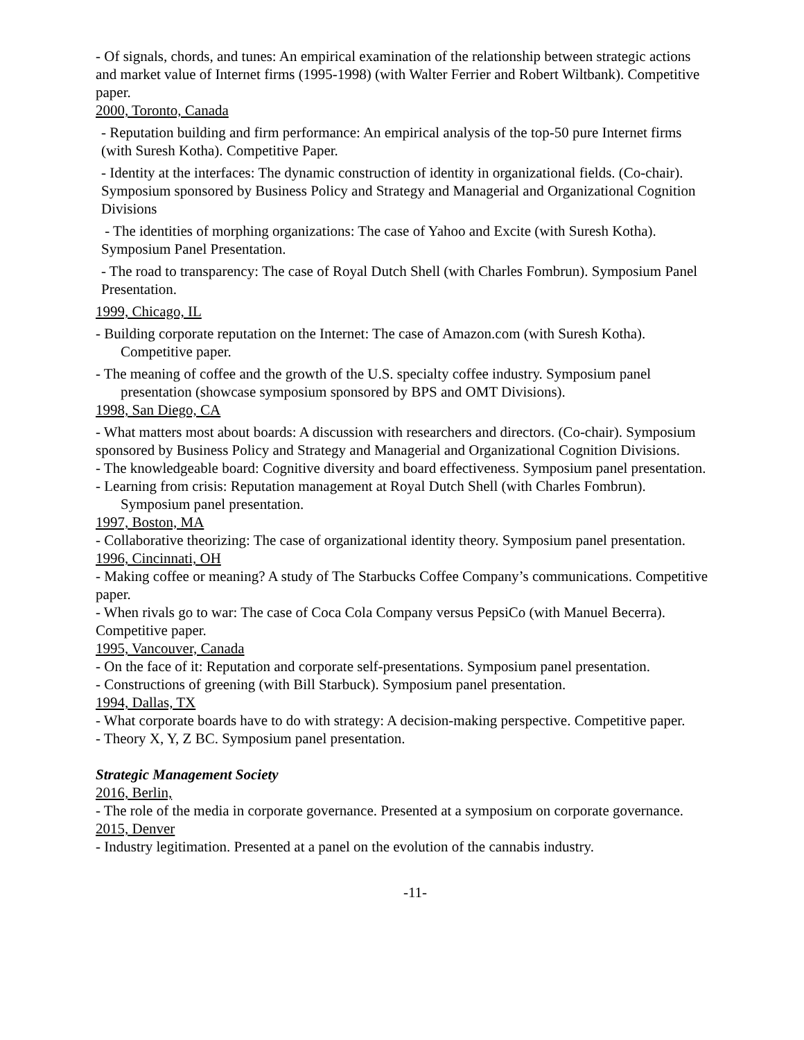- Of signals, chords, and tunes: An empirical examination of the relationship between strategic actions and market value of Internet firms (1995-1998) (with Walter Ferrier and Robert Wiltbank). Competitive paper.
2000, Toronto, Canada
- Reputation building and firm performance: An empirical analysis of the top-50 pure Internet firms (with Suresh Kotha). Competitive Paper.
- Identity at the interfaces: The dynamic construction of identity in organizational fields. (Co-chair). Symposium sponsored by Business Policy and Strategy and Managerial and Organizational Cognition Divisions
- The identities of morphing organizations: The case of Yahoo and Excite (with Suresh Kotha). Symposium Panel Presentation.
- The road to transparency: The case of Royal Dutch Shell (with Charles Fombrun). Symposium Panel Presentation.
1999, Chicago, IL
- Building corporate reputation on the Internet: The case of Amazon.com (with Suresh Kotha). Competitive paper.
- The meaning of coffee and the growth of the U.S. specialty coffee industry. Symposium panel presentation (showcase symposium sponsored by BPS and OMT Divisions).
1998, San Diego, CA
- What matters most about boards: A discussion with researchers and directors. (Co-chair). Symposium sponsored by Business Policy and Strategy and Managerial and Organizational Cognition Divisions.
- The knowledgeable board: Cognitive diversity and board effectiveness. Symposium panel presentation.
- Learning from crisis: Reputation management at Royal Dutch Shell (with Charles Fombrun). Symposium panel presentation.
1997, Boston, MA
- Collaborative theorizing: The case of organizational identity theory. Symposium panel presentation.
1996, Cincinnati, OH
- Making coffee or meaning? A study of The Starbucks Coffee Company’s communications. Competitive paper.
- When rivals go to war: The case of Coca Cola Company versus PepsiCo (with Manuel Becerra). Competitive paper.
1995, Vancouver, Canada
- On the face of it: Reputation and corporate self-presentations. Symposium panel presentation.
- Constructions of greening (with Bill Starbuck). Symposium panel presentation.
1994, Dallas, TX
- What corporate boards have to do with strategy: A decision-making perspective. Competitive paper.
- Theory X, Y, Z BC. Symposium panel presentation.
Strategic Management Society
2016, Berlin,
- The role of the media in corporate governance. Presented at a symposium on corporate governance.
2015, Denver
- Industry legitimation. Presented at a panel on the evolution of the cannabis industry.
-11-